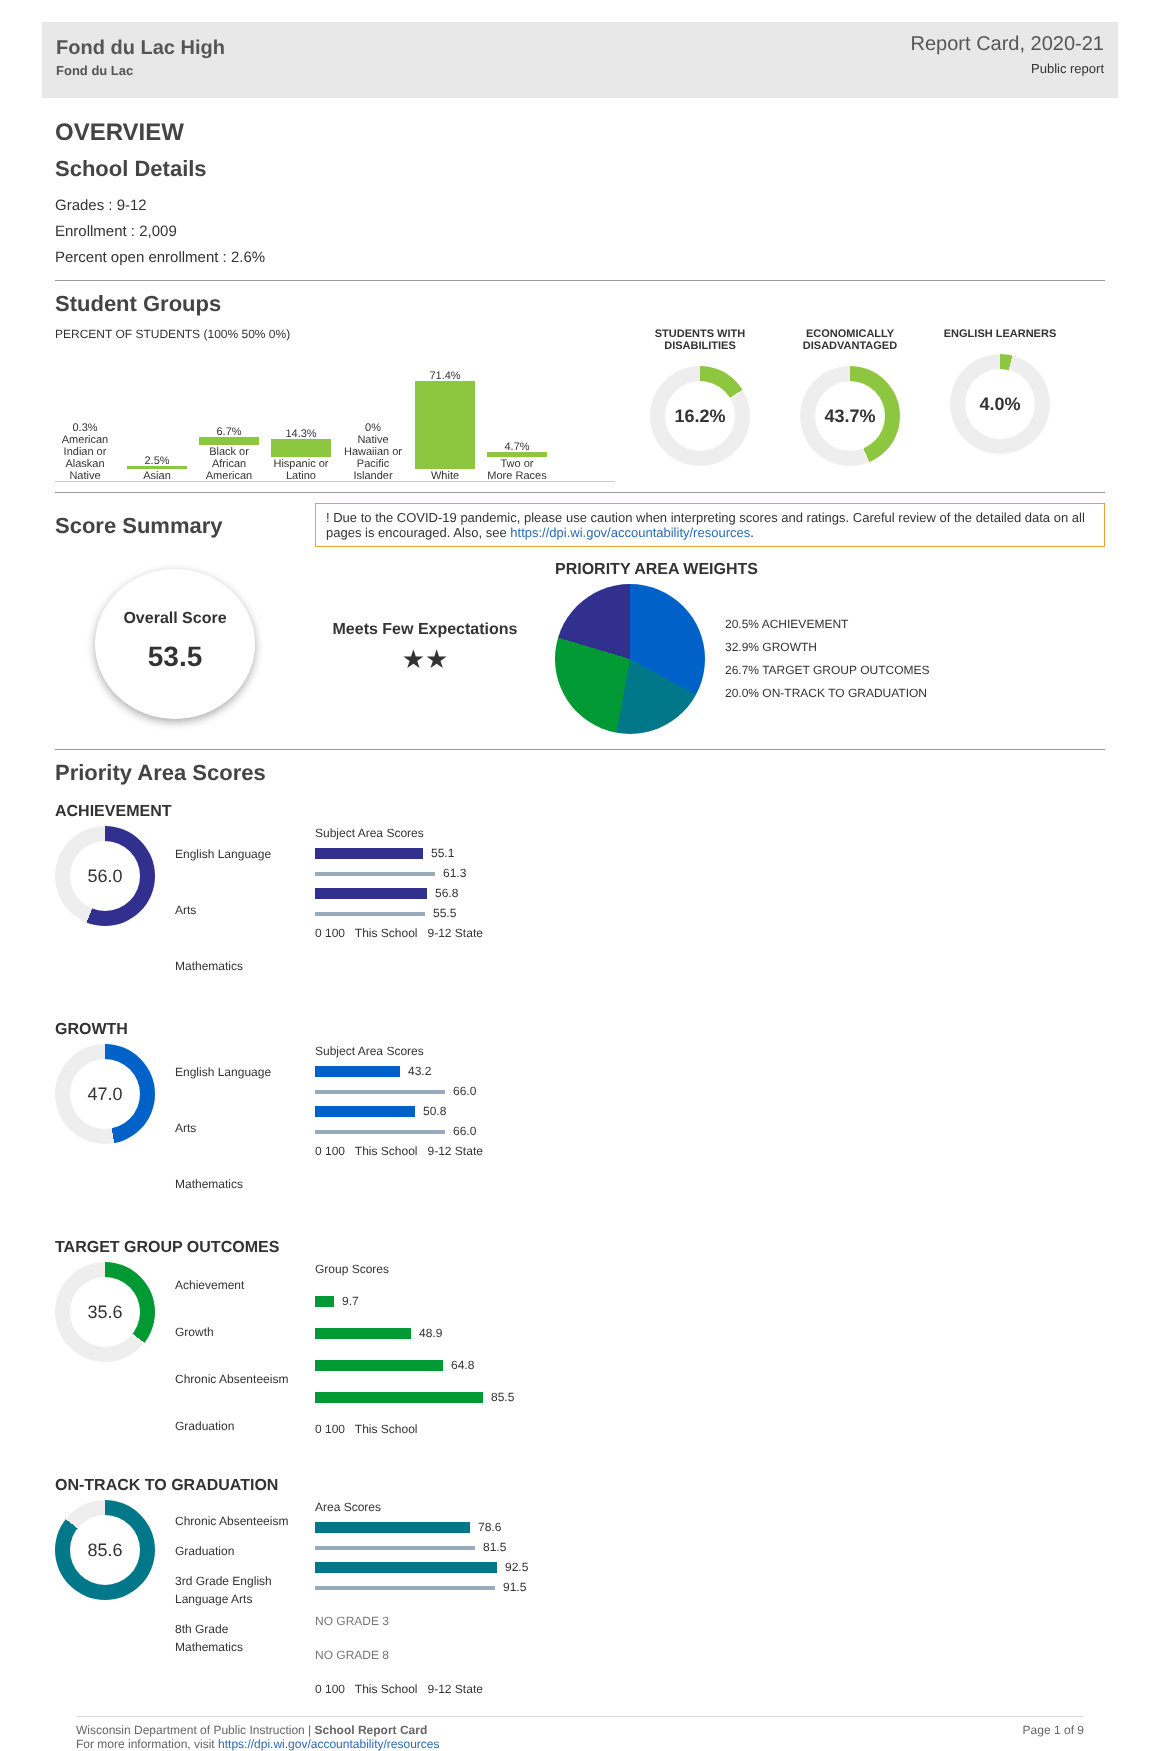Fond du Lac High
Fond du Lac
Report Card, 2020-21
Public report
OVERVIEW
School Details
Grades : 9-12
Enrollment : 2,009
Percent open enrollment : 2.6%
Student Groups
PERCENT OF STUDENTS (100% 50% 0%)
0.3%
American Indian or Alaskan Native
2.5%
Asian
6.7%
Black or African American
14.3%
Hispanic or Latino
0%
Native Hawaiian or Pacific Islander
71.4%
White
4.7%
Two or More Races
STUDENTS WITH DISABILITIES
16.2%
ECONOMICALLY DISADVANTAGED
43.7%
ENGLISH LEARNERS
4.0%
Score Summary
! Due to the COVID-19 pandemic, please use caution when interpreting scores and ratings. Careful review of the detailed data on all pages is encouraged. Also, see https://dpi.wi.gov/accountability/resources.
Overall Score
53.5
Meets Few Expectations
★★
PRIORITY AREA WEIGHTS
20.5% ACHIEVEMENT
32.9% GROWTH
26.7% TARGET GROUP OUTCOMES
20.0% ON-TRACK TO GRADUATION
Priority Area Scores
ACHIEVEMENT
56.0
English Language Arts
Mathematics
Subject Area Scores
55.1
61.3
56.8
55.5
0 100 This School 9-12 State
GROWTH
47.0
English Language Arts
Mathematics
Subject Area Scores
43.2
66.0
50.8
66.0
0 100 This School 9-12 State
TARGET GROUP OUTCOMES
35.6
Achievement
Growth
Chronic Absenteeism
Graduation
Group Scores
9.7
48.9
64.8
85.5
0 100 This School
ON-TRACK TO GRADUATION
85.6
Chronic Absenteeism
Graduation
3rd Grade English Language Arts
8th Grade Mathematics
Area Scores
78.6
81.5
92.5
91.5
NO GRADE 3
NO GRADE 8
0 100 This School 9-12 State
Wisconsin Department of Public Instruction | School Report Card
For more information, visit https://dpi.wi.gov/accountability/resources
Page 1 of 9